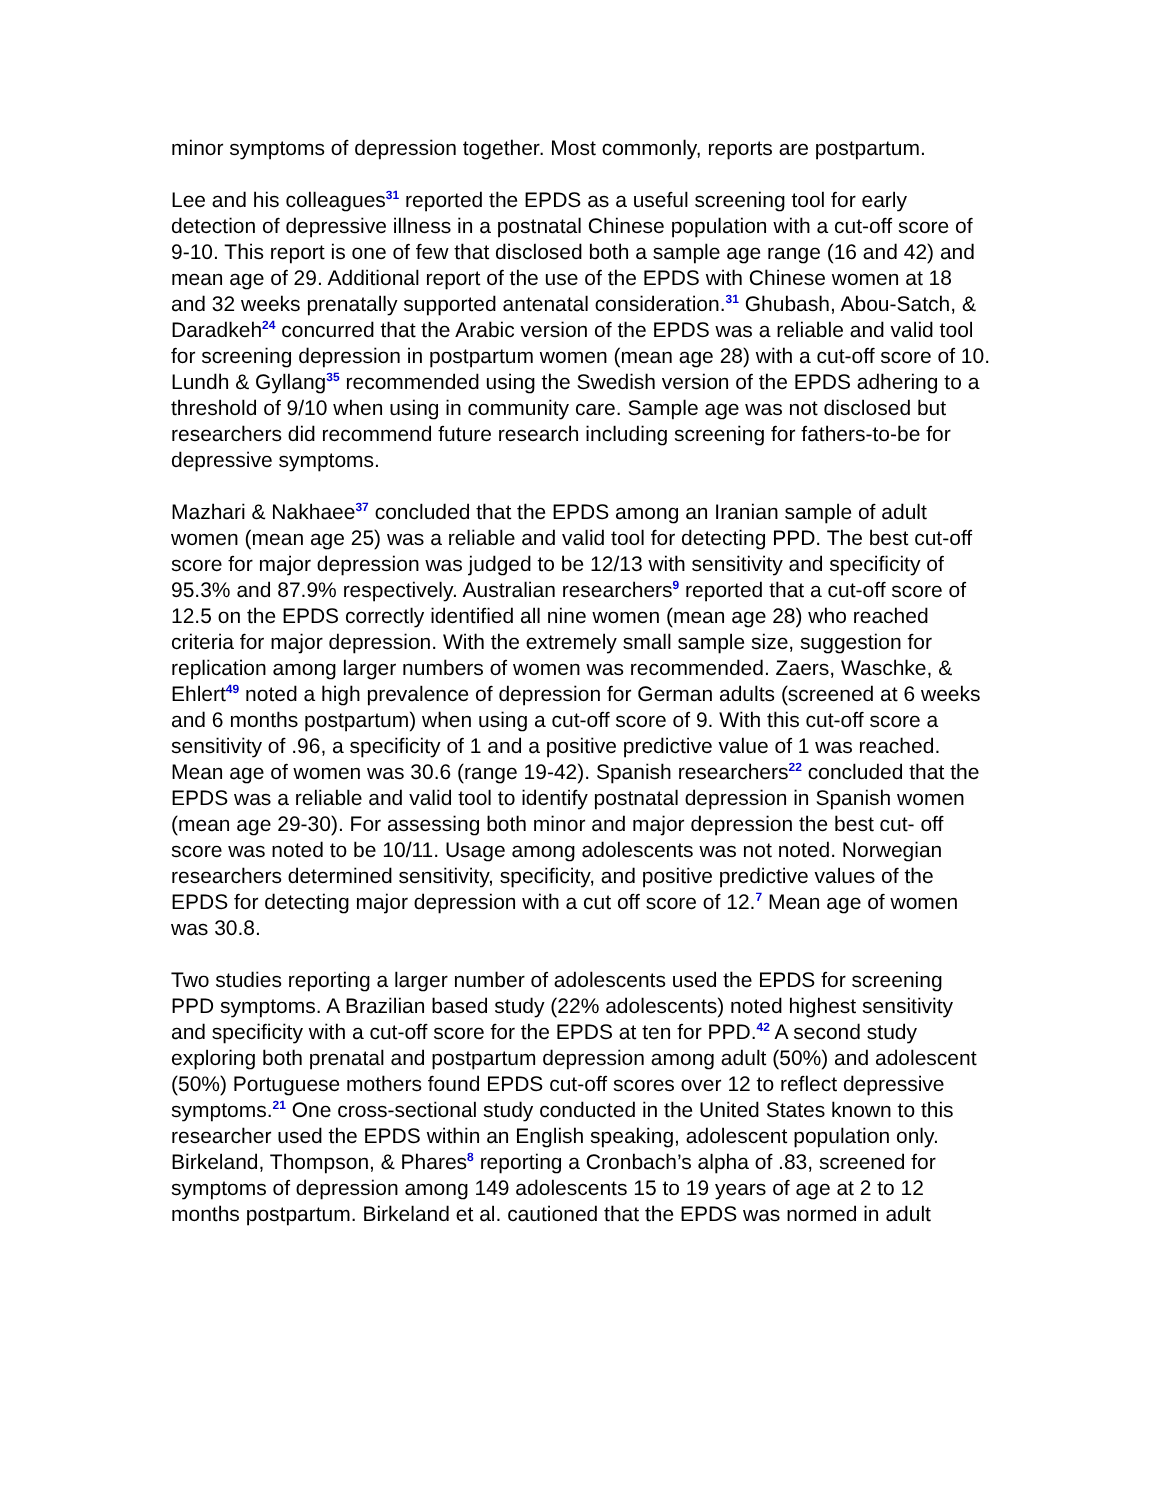minor symptoms of depression together. Most commonly, reports are postpartum.
Lee and his colleagues<sup>31</sup> reported the EPDS as a useful screening tool for early detection of depressive illness in a postnatal Chinese population with a cut-off score of 9-10. This report is one of few that disclosed both a sample age range (16 and 42) and mean age of 29. Additional report of the use of the EPDS with Chinese women at 18 and 32 weeks prenatally supported antenatal consideration.<sup>31</sup> Ghubash, Abou-Satch, & Daradkeh<sup>24</sup> concurred that the Arabic version of the EPDS was a reliable and valid tool for screening depression in postpartum women (mean age 28) with a cut-off score of 10. Lundh & Gyllang<sup>35</sup> recommended using the Swedish version of the EPDS adhering to a threshold of 9/10 when using in community care. Sample age was not disclosed but researchers did recommend future research including screening for fathers-to-be for depressive symptoms.
Mazhari & Nakhaee<sup>37</sup> concluded that the EPDS among an Iranian sample of adult women (mean age 25) was a reliable and valid tool for detecting PPD. The best cut-off score for major depression was judged to be 12/13 with sensitivity and specificity of 95.3% and 87.9% respectively. Australian researchers<sup>9</sup> reported that a cut-off score of 12.5 on the EPDS correctly identified all nine women (mean age 28) who reached criteria for major depression. With the extremely small sample size, suggestion for replication among larger numbers of women was recommended. Zaers, Waschke, & Ehlert<sup>49</sup> noted a high prevalence of depression for German adults (screened at 6 weeks and 6 months postpartum) when using a cut-off score of 9. With this cut-off score a sensitivity of .96, a specificity of 1 and a positive predictive value of 1 was reached. Mean age of women was 30.6 (range 19-42). Spanish researchers<sup>22</sup> concluded that the EPDS was a reliable and valid tool to identify postnatal depression in Spanish women (mean age 29-30). For assessing both minor and major depression the best cut- off score was noted to be 10/11. Usage among adolescents was not noted. Norwegian researchers determined sensitivity, specificity, and positive predictive values of the EPDS for detecting major depression with a cut off score of 12.<sup>7</sup> Mean age of women was 30.8.
Two studies reporting a larger number of adolescents used the EPDS for screening PPD symptoms. A Brazilian based study (22% adolescents) noted highest sensitivity and specificity with a cut-off score for the EPDS at ten for PPD.<sup>42</sup> A second study exploring both prenatal and postpartum depression among adult (50%) and adolescent (50%) Portuguese mothers found EPDS cut-off scores over 12 to reflect depressive symptoms.<sup>21</sup> One cross-sectional study conducted in the United States known to this researcher used the EPDS within an English speaking, adolescent population only. Birkeland, Thompson, & Phares<sup>8</sup> reporting a Cronbach’s alpha of .83, screened for symptoms of depression among 149 adolescents 15 to 19 years of age at 2 to 12 months postpartum. Birkeland et al. cautioned that the EPDS was normed in adult